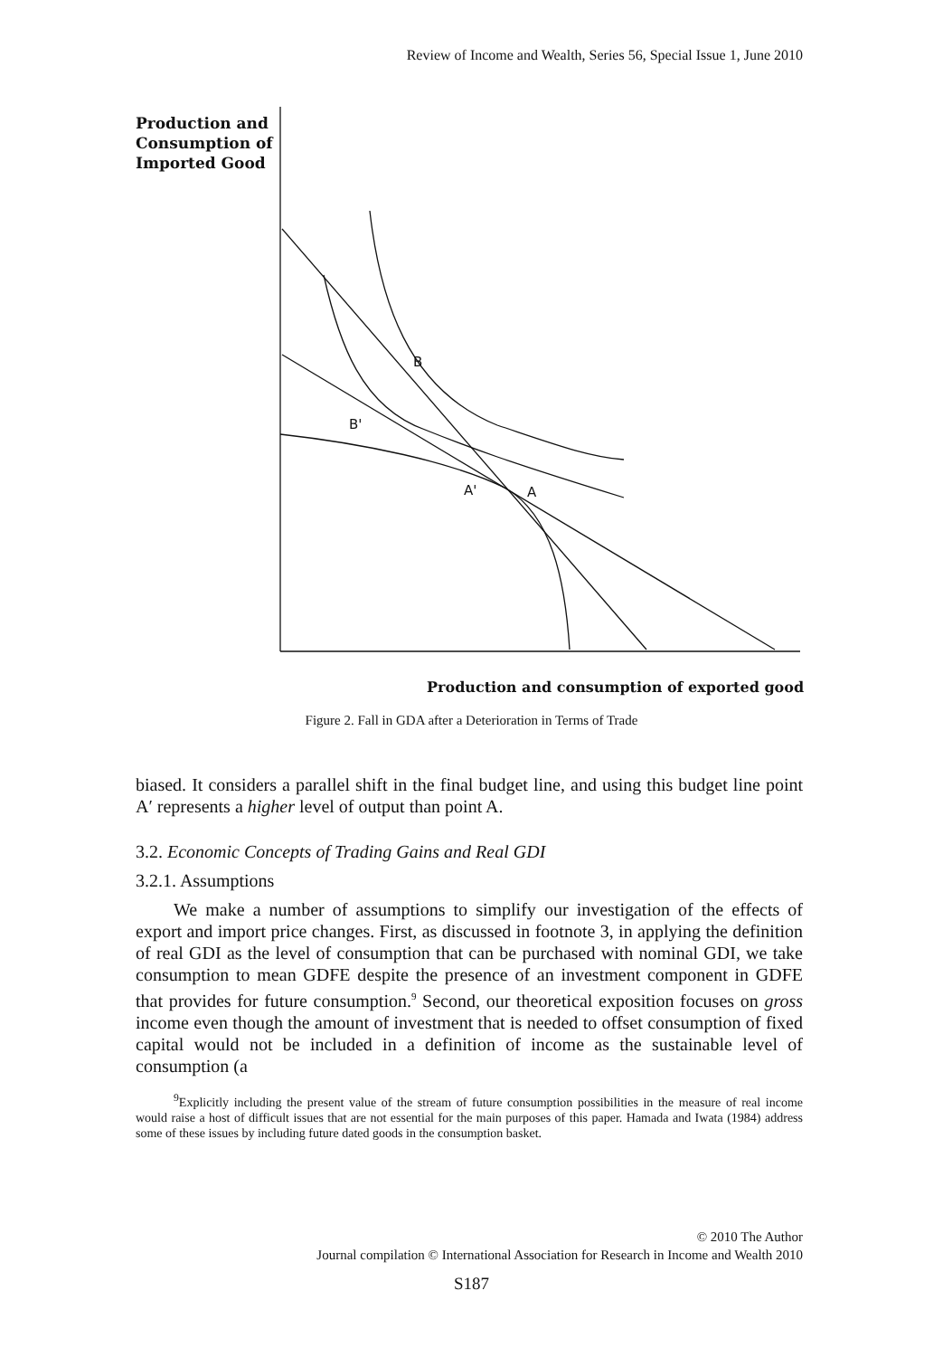Review of Income and Wealth, Series 56, Special Issue 1, June 2010
Production and
Consumption of
Imported Good
B
B'
A'
A
Production and consumption of exported good
Figure 2. Fall in GDA after a Deterioration in Terms of Trade
biased. It considers a parallel shift in the final budget line, and using this budget line point A′ represents a higher level of output than point A.
3.2. Economic Concepts of Trading Gains and Real GDI
3.2.1. Assumptions
We make a number of assumptions to simplify our investigation of the effects of export and import price changes. First, as discussed in footnote 3, in applying the definition of real GDI as the level of consumption that can be purchased with nominal GDI, we take consumption to mean GDFE despite the presence of an investment component in GDFE that provides for future consumption.<sup>9</sup> Second, our theoretical exposition focuses on gross income even though the amount of investment that is needed to offset consumption of fixed capital would not be included in a definition of income as the sustainable level of consumption (a
<sup>9</sup> Explicitly including the present value of the stream of future consumption possibilities in the measure of real income would raise a host of difficult issues that are not essential for the main purposes of this paper. Hamada and Iwata (1984) address some of these issues by including future dated goods in the consumption basket.
© 2010 The Author
Journal compilation © International Association for Research in Income and Wealth 2010
S187